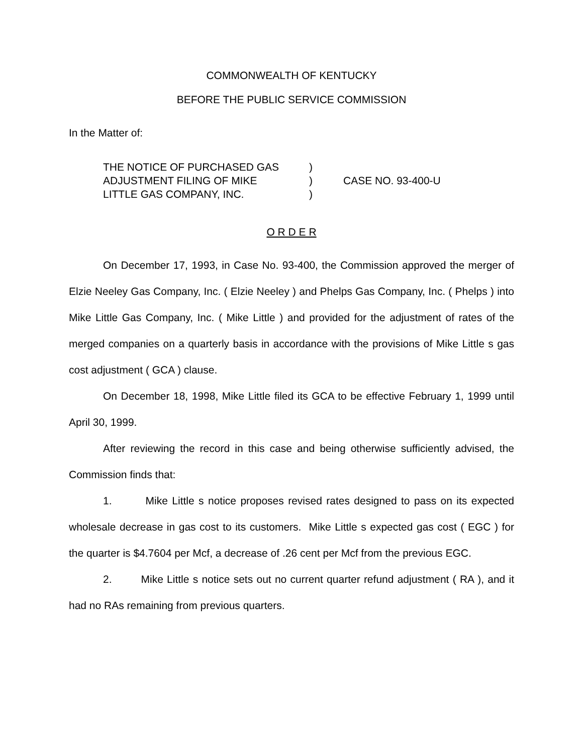COMMONWEALTH OF KENTUCKY
BEFORE THE PUBLIC SERVICE COMMISSION
In the Matter of:
THE NOTICE OF PURCHASED GAS
ADJUSTMENT FILING OF MIKE
LITTLE GAS COMPANY, INC.
)
)
)
CASE NO. 93-400-U
O R D E R
On December 17, 1993, in Case No. 93-400, the Commission approved the merger of Elzie Neeley Gas Company, Inc. ( Elzie Neeley ) and Phelps Gas Company, Inc. ( Phelps ) into Mike Little Gas Company, Inc. ( Mike Little ) and provided for the adjustment of rates of the merged companies on a quarterly basis in accordance with the provisions of Mike Little s gas cost adjustment ( GCA ) clause.
On December 18, 1998, Mike Little filed its GCA to be effective February 1, 1999 until April 30, 1999.
After reviewing the record in this case and being otherwise sufficiently advised, the Commission finds that:
1. Mike Little s notice proposes revised rates designed to pass on its expected wholesale decrease in gas cost to its customers. Mike Little s expected gas cost ( EGC ) for the quarter is $4.7604 per Mcf, a decrease of .26 cent per Mcf from the previous EGC.
2. Mike Little s notice sets out no current quarter refund adjustment ( RA ), and it had no RAs remaining from previous quarters.